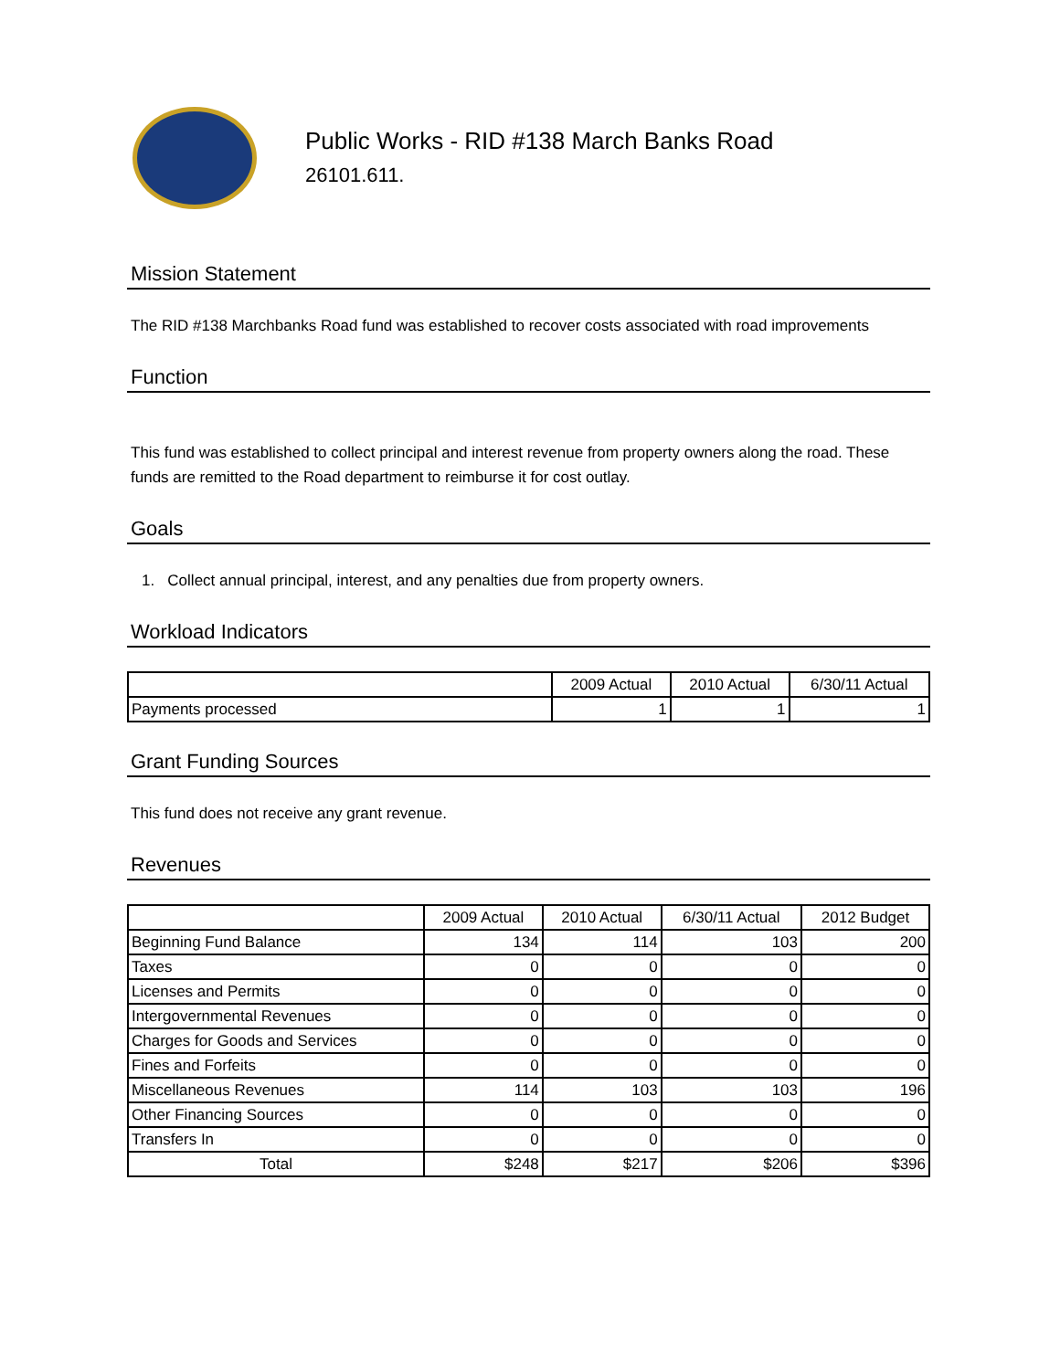Public Works - RID #138 March Banks Road
26101.611.
Mission Statement
The RID #138 Marchbanks Road fund was established to recover costs associated with road improvements
Function
This fund was established to collect principal and interest revenue from property owners along the road. These funds are remitted to the Road department to reimburse it for cost outlay.
Goals
1. Collect annual principal, interest, and any penalties due from property owners.
Workload Indicators
| | 2009 Actual | 2010 Actual | 6/30/11 Actual |
| --- | --- | --- | --- |
| Payments processed | 1 | 1 | 1 |
Grant Funding Sources
This fund does not receive any grant revenue.
Revenues
| | 2009 Actual | 2010 Actual | 6/30/11 Actual | 2012 Budget |
| --- | --- | --- | --- | --- |
| Beginning Fund Balance | 134 | 114 | 103 | 200 |
| Taxes | 0 | 0 | 0 | 0 |
| Licenses and Permits | 0 | 0 | 0 | 0 |
| Intergovernmental Revenues | 0 | 0 | 0 | 0 |
| Charges for Goods and Services | 0 | 0 | 0 | 0 |
| Fines and Forfeits | 0 | 0 | 0 | 0 |
| Miscellaneous Revenues | 114 | 103 | 103 | 196 |
| Other Financing Sources | 0 | 0 | 0 | 0 |
| Transfers In | 0 | 0 | 0 | 0 |
| Total | $248 | $217 | $206 | $396 |